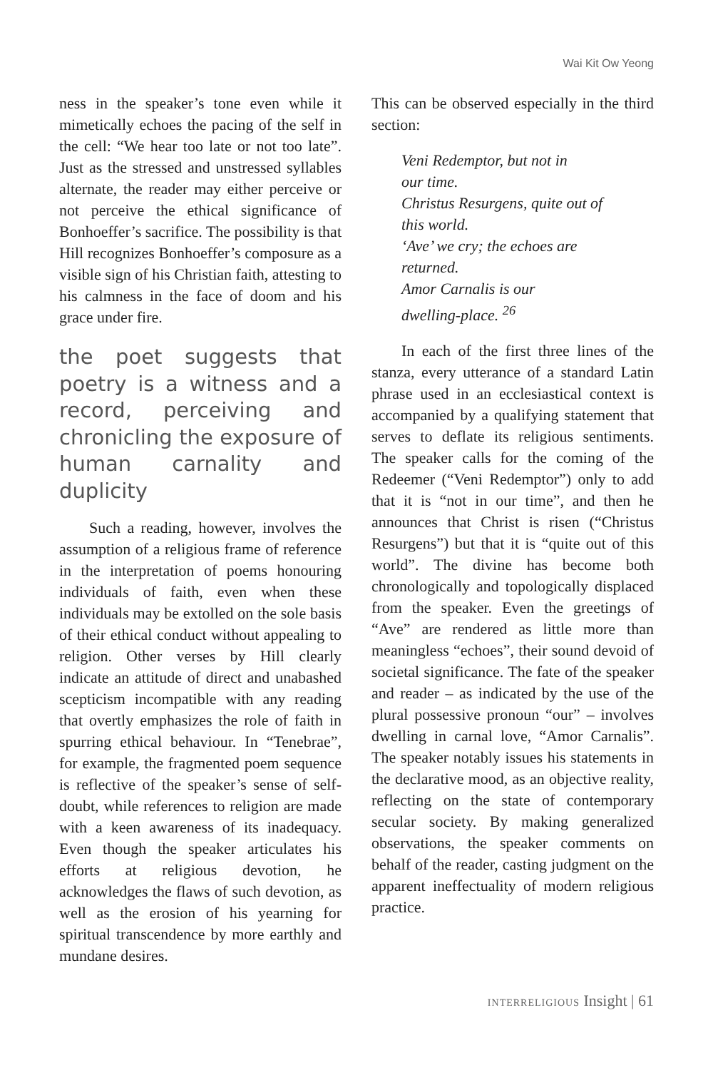Wai Kit Ow Yeong
ness in the speaker’s tone even while it mimetically echoes the pacing of the self in the cell: “We hear too late or not too late”. Just as the stressed and unstressed syllables alternate, the reader may either perceive or not perceive the ethical significance of Bonhoeffer’s sacrifice. The possibility is that Hill recognizes Bonhoeffer’s composure as a visible sign of his Christian faith, attesting to his calmness in the face of doom and his grace under fire.
the poet suggests that poetry is a witness and a record, perceiving and chronicling the exposure of human carnality and duplicity
Such a reading, however, involves the assumption of a religious frame of reference in the interpretation of poems honouring individuals of faith, even when these individuals may be extolled on the sole basis of their ethical conduct without appealing to religion. Other verses by Hill clearly indicate an attitude of direct and unabashed scepticism incompatible with any reading that overtly emphasizes the role of faith in spurring ethical behaviour. In “Tenebrae”, for example, the fragmented poem sequence is reflective of the speaker’s sense of self-doubt, while references to religion are made with a keen awareness of its inadequacy. Even though the speaker articulates his efforts at religious devotion, he acknowledges the flaws of such devotion, as well as the erosion of his yearning for spiritual transcendence by more earthly and mundane desires.
This can be observed especially in the third section:
Veni Redemptor, but not in
our time.
Christus Resurgens, quite out of
this world.
‘Ave’ we cry; the echoes are
returned.
Amor Carnalis is our
dwelling-place. <sup>26</sup>
In each of the first three lines of the stanza, every utterance of a standard Latin phrase used in an ecclesiastical context is accompanied by a qualifying statement that serves to deflate its religious sentiments. The speaker calls for the coming of the Redeemer (“Veni Redemptor”) only to add that it is “not in our time”, and then he announces that Christ is risen (“Christus Resurgens”) but that it is “quite out of this world”. The divine has become both chronologically and topologically displaced from the speaker. Even the greetings of “Ave” are rendered as little more than meaningless “echoes”, their sound devoid of societal significance. The fate of the speaker and reader – as indicated by the use of the plural possessive pronoun “our” – involves dwelling in carnal love, “Amor Carnalis”. The speaker notably issues his statements in the declarative mood, as an objective reality, reflecting on the state of contemporary secular society. By making generalized observations, the speaker comments on behalf of the reader, casting judgment on the apparent ineffectuality of modern religious practice.
INTERRELIGIOUS Insight | 61